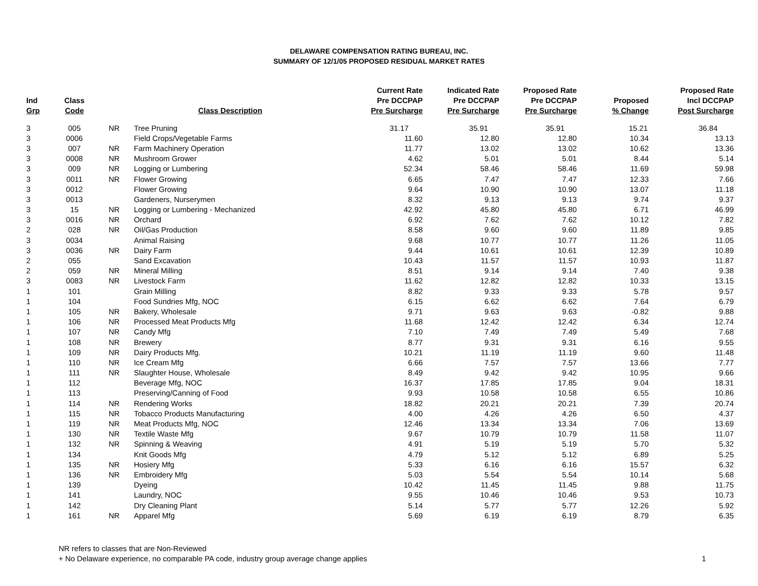DELAWARE COMPENSATION RATING BUREAU, INC.
SUMMARY OF 12/1/05 PROPOSED RESIDUAL MARKET RATES
| Ind Grp | Class Code | | Class Description | Current Rate Pre DCCPAP Pre Surcharge | Indicated Rate Pre DCCPAP Pre Surcharge | Proposed Rate Pre DCCPAP Pre Surcharge | Proposed % Change | Proposed Rate Incl DCCPAP Post Surcharge |
| --- | --- | --- | --- | --- | --- | --- | --- | --- |
| 3 | 005 | NR | Tree Pruning | 31.17 | 35.91 | 35.91 | 15.21 | 36.84 |
| 3 | 0006 | | Field Crops/Vegetable Farms | 11.60 | 12.80 | 12.80 | 10.34 | 13.13 |
| 3 | 007 | NR | Farm Machinery Operation | 11.77 | 13.02 | 13.02 | 10.62 | 13.36 |
| 3 | 0008 | NR | Mushroom Grower | 4.62 | 5.01 | 5.01 | 8.44 | 5.14 |
| 3 | 009 | NR | Logging or Lumbering | 52.34 | 58.46 | 58.46 | 11.69 | 59.98 |
| 3 | 0011 | NR | Flower Growing | 6.65 | 7.47 | 7.47 | 12.33 | 7.66 |
| 3 | 0012 | | Flower Growing | 9.64 | 10.90 | 10.90 | 13.07 | 11.18 |
| 3 | 0013 | | Gardeners, Nurserymen | 8.32 | 9.13 | 9.13 | 9.74 | 9.37 |
| 3 | 15 | NR | Logging or Lumbering - Mechanized | 42.92 | 45.80 | 45.80 | 6.71 | 46.99 |
| 3 | 0016 | NR | Orchard | 6.92 | 7.62 | 7.62 | 10.12 | 7.82 |
| 2 | 028 | NR | Oil/Gas Production | 8.58 | 9.60 | 9.60 | 11.89 | 9.85 |
| 3 | 0034 | | Animal Raising | 9.68 | 10.77 | 10.77 | 11.26 | 11.05 |
| 3 | 0036 | NR | Dairy Farm | 9.44 | 10.61 | 10.61 | 12.39 | 10.89 |
| 2 | 055 | | Sand Excavation | 10.43 | 11.57 | 11.57 | 10.93 | 11.87 |
| 2 | 059 | NR | Mineral Milling | 8.51 | 9.14 | 9.14 | 7.40 | 9.38 |
| 3 | 0083 | NR | Livestock Farm | 11.62 | 12.82 | 12.82 | 10.33 | 13.15 |
| 1 | 101 | | Grain Milling | 8.82 | 9.33 | 9.33 | 5.78 | 9.57 |
| 1 | 104 | | Food Sundries Mfg, NOC | 6.15 | 6.62 | 6.62 | 7.64 | 6.79 |
| 1 | 105 | NR | Bakery, Wholesale | 9.71 | 9.63 | 9.63 | -0.82 | 9.88 |
| 1 | 106 | NR | Processed Meat Products Mfg | 11.68 | 12.42 | 12.42 | 6.34 | 12.74 |
| 1 | 107 | NR | Candy Mfg | 7.10 | 7.49 | 7.49 | 5.49 | 7.68 |
| 1 | 108 | NR | Brewery | 8.77 | 9.31 | 9.31 | 6.16 | 9.55 |
| 1 | 109 | NR | Dairy Products Mfg. | 10.21 | 11.19 | 11.19 | 9.60 | 11.48 |
| 1 | 110 | NR | Ice Cream Mfg | 6.66 | 7.57 | 7.57 | 13.66 | 7.77 |
| 1 | 111 | NR | Slaughter House, Wholesale | 8.49 | 9.42 | 9.42 | 10.95 | 9.66 |
| 1 | 112 | | Beverage Mfg, NOC | 16.37 | 17.85 | 17.85 | 9.04 | 18.31 |
| 1 | 113 | | Preserving/Canning of Food | 9.93 | 10.58 | 10.58 | 6.55 | 10.86 |
| 1 | 114 | NR | Rendering Works | 18.82 | 20.21 | 20.21 | 7.39 | 20.74 |
| 1 | 115 | NR | Tobacco Products Manufacturing | 4.00 | 4.26 | 4.26 | 6.50 | 4.37 |
| 1 | 119 | NR | Meat Products Mfg, NOC | 12.46 | 13.34 | 13.34 | 7.06 | 13.69 |
| 1 | 130 | NR | Textile Waste Mfg | 9.67 | 10.79 | 10.79 | 11.58 | 11.07 |
| 1 | 132 | NR | Spinning & Weaving | 4.91 | 5.19 | 5.19 | 5.70 | 5.32 |
| 1 | 134 | | Knit Goods Mfg | 4.79 | 5.12 | 5.12 | 6.89 | 5.25 |
| 1 | 135 | NR | Hosiery Mfg | 5.33 | 6.16 | 6.16 | 15.57 | 6.32 |
| 1 | 136 | NR | Embroidery Mfg | 5.03 | 5.54 | 5.54 | 10.14 | 5.68 |
| 1 | 139 | | Dyeing | 10.42 | 11.45 | 11.45 | 9.88 | 11.75 |
| 1 | 141 | | Laundry, NOC | 9.55 | 10.46 | 10.46 | 9.53 | 10.73 |
| 1 | 142 | | Dry Cleaning Plant | 5.14 | 5.77 | 5.77 | 12.26 | 5.92 |
| 1 | 161 | NR | Apparel Mfg | 5.69 | 6.19 | 6.19 | 8.79 | 6.35 |
NR refers to classes that are Non-Reviewed
+ No Delaware experience, no comparable PA code, industry group average change applies
1